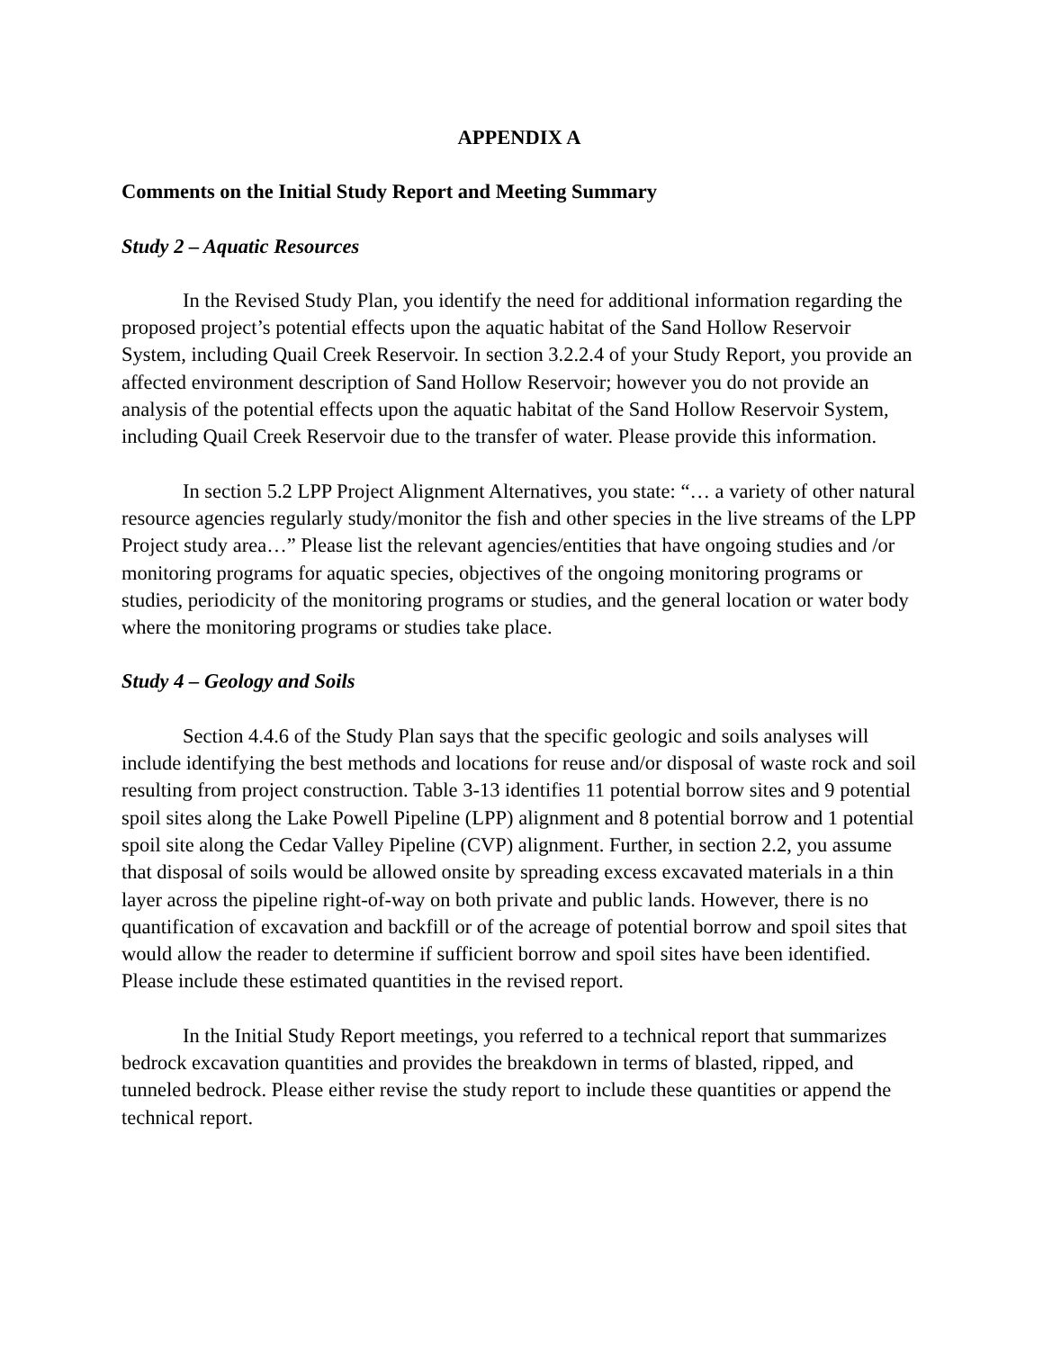APPENDIX A
Comments on the Initial Study Report and Meeting Summary
Study 2 – Aquatic Resources
In the Revised Study Plan, you identify the need for additional information regarding the proposed project’s potential effects upon the aquatic habitat of the Sand Hollow Reservoir System, including Quail Creek Reservoir. In section 3.2.2.4 of your Study Report, you provide an affected environment description of Sand Hollow Reservoir; however you do not provide an analysis of the potential effects upon the aquatic habitat of the Sand Hollow Reservoir System, including Quail Creek Reservoir due to the transfer of water. Please provide this information.
In section 5.2 LPP Project Alignment Alternatives, you state: “… a variety of other natural resource agencies regularly study/monitor the fish and other species in the live streams of the LPP Project study area…” Please list the relevant agencies/entities that have ongoing studies and /or monitoring programs for aquatic species, objectives of the ongoing monitoring programs or studies, periodicity of the monitoring programs or studies, and the general location or water body where the monitoring programs or studies take place.
Study 4 – Geology and Soils
Section 4.4.6 of the Study Plan says that the specific geologic and soils analyses will include identifying the best methods and locations for reuse and/or disposal of waste rock and soil resulting from project construction. Table 3-13 identifies 11 potential borrow sites and 9 potential spoil sites along the Lake Powell Pipeline (LPP) alignment and 8 potential borrow and 1 potential spoil site along the Cedar Valley Pipeline (CVP) alignment. Further, in section 2.2, you assume that disposal of soils would be allowed onsite by spreading excess excavated materials in a thin layer across the pipeline right-of-way on both private and public lands. However, there is no quantification of excavation and backfill or of the acreage of potential borrow and spoil sites that would allow the reader to determine if sufficient borrow and spoil sites have been identified. Please include these estimated quantities in the revised report.
In the Initial Study Report meetings, you referred to a technical report that summarizes bedrock excavation quantities and provides the breakdown in terms of blasted, ripped, and tunneled bedrock. Please either revise the study report to include these quantities or append the technical report.